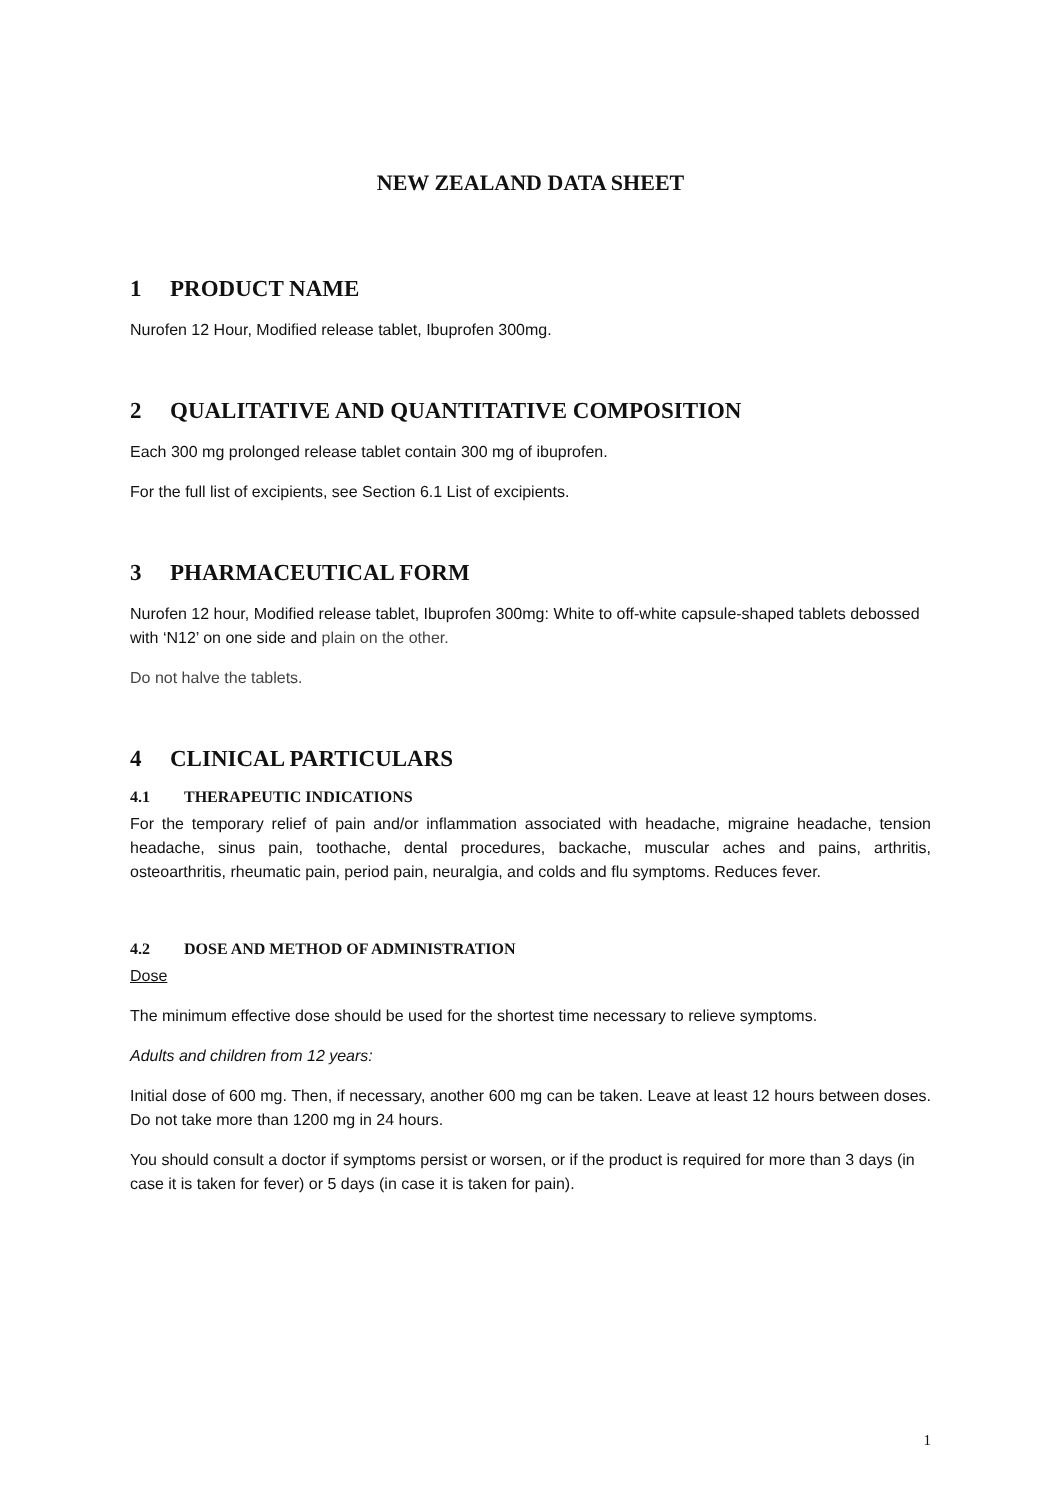NEW ZEALAND DATA SHEET
1 PRODUCT NAME
Nurofen 12 Hour, Modified release tablet, Ibuprofen 300mg.
2 QUALITATIVE AND QUANTITATIVE COMPOSITION
Each 300 mg prolonged release tablet contain 300 mg of ibuprofen.
For the full list of excipients, see Section 6.1 List of excipients.
3 PHARMACEUTICAL FORM
Nurofen 12 hour, Modified release tablet, Ibuprofen 300mg: White to off-white capsule-shaped tablets debossed with ‘N12’ on one side and plain on the other.
Do not halve the tablets.
4 CLINICAL PARTICULARS
4.1 THERAPEUTIC INDICATIONS
For the temporary relief of pain and/or inflammation associated with headache, migraine headache, tension headache, sinus pain, toothache, dental procedures, backache, muscular aches and pains, arthritis, osteoarthritis, rheumatic pain, period pain, neuralgia, and colds and flu symptoms. Reduces fever.
4.2 DOSE AND METHOD OF ADMINISTRATION
Dose
The minimum effective dose should be used for the shortest time necessary to relieve symptoms.
Adults and children from 12 years:
Initial dose of 600 mg. Then, if necessary, another 600 mg can be taken. Leave at least 12 hours between doses. Do not take more than 1200 mg in 24 hours.
You should consult a doctor if symptoms persist or worsen, or if the product is required for more than 3 days (in case it is taken for fever) or 5 days (in case it is taken for pain).
1